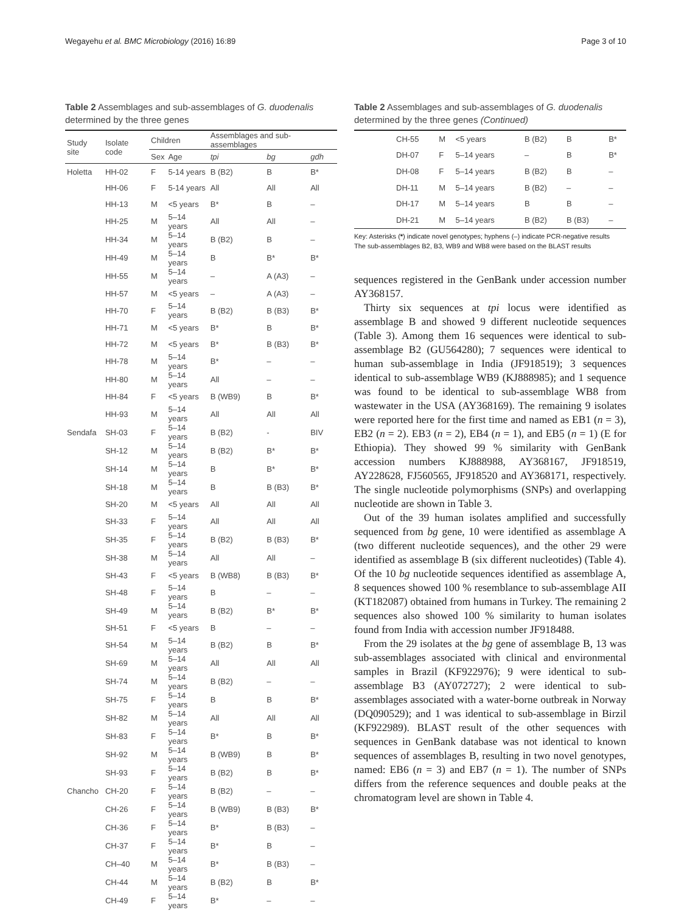Wegayehu et al. BMC Microbiology (2016) 16:89 Page 3 of 10
Table 2 Assemblages and sub-assemblages of G. duodenalis determined by the three genes
| Study site | Isolate code | Children | | Assemblages and sub-assemblages | | |
| --- | --- | --- | --- | --- | --- | --- |
| | | Sex | Age | tpi | bg | gdh |
| Holetta | HH-02 | F | 5-14 years | B (B2) | B | B* |
| | HH-06 | F | 5-14 years | All | All | All |
| | HH-13 | M | <5 years | B* | B | – |
| | HH-25 | M | 5–14 years | All | All | – |
| | HH-34 | M | 5–14 years | B (B2) | B | – |
| | HH-49 | M | 5–14 years | B | B* | B* |
| | HH-55 | M | 5–14 years | – | A (A3) | – |
| | HH-57 | M | <5 years | – | A (A3) | – |
| | HH-70 | F | 5–14 years | B (B2) | B (B3) | B* |
| | HH-71 | M | <5 years | B* | B | B* |
| | HH-72 | M | <5 years | B* | B (B3) | B* |
| | HH-78 | M | 5–14 years | B* | – | – |
| | HH-80 | M | 5–14 years | All | – | – |
| | HH-84 | F | <5 years | B (WB9) | B | B* |
| | HH-93 | M | 5–14 years | All | All | All |
| Sendafa | SH-03 | F | 5–14 years | B (B2) | - | BIV |
| | SH-12 | M | 5–14 years | B (B2) | B* | B* |
| | SH-14 | M | 5–14 years | B | B* | B* |
| | SH-18 | M | 5–14 years | B | B (B3) | B* |
| | SH-20 | M | <5 years | All | All | All |
| | SH-33 | F | 5–14 years | All | All | All |
| | SH-35 | F | 5–14 years | B (B2) | B (B3) | B* |
| | SH-38 | M | 5–14 years | All | All | – |
| | SH-43 | F | <5 years | B (WB8) | B (B3) | B* |
| | SH-48 | F | 5–14 years | B | – | – |
| | SH-49 | M | 5–14 years | B (B2) | B* | B* |
| | SH-51 | F | <5 years | B | – | – |
| | SH-54 | M | 5–14 years | B (B2) | B | B* |
| | SH-69 | M | 5–14 years | All | All | All |
| | SH-74 | M | 5–14 years | B (B2) | – | – |
| | SH-75 | F | 5–14 years | B | B | B* |
| | SH-82 | M | 5–14 years | All | All | All |
| | SH-83 | F | 5–14 years | B* | B | B* |
| | SH-92 | M | 5–14 years | B (WB9) | B | B* |
| | SH-93 | F | 5–14 years | B (B2) | B | B* |
| Chancho | CH-20 | F | 5–14 years | B (B2) | – | – |
| | CH-26 | F | 5–14 years | B (WB9) | B (B3) | B* |
| | CH-36 | F | 5–14 years | B* | B (B3) | – |
| | CH-37 | F | 5–14 years | B* | B | – |
| | CH–40 | M | 5–14 years | B* | B (B3) | – |
| | CH-44 | M | 5–14 years | B (B2) | B | B* |
| | CH-49 | F | 5–14 years | B* | – | – |
Table 2 Assemblages and sub-assemblages of G. duodenalis determined by the three genes (Continued)
| | CH-55 | M | <5 years | B (B2) | B | B* |
| | DH-07 | F | 5–14 years | – | B | B* |
| | DH-08 | F | 5–14 years | B (B2) | B | – |
| | DH-11 | M | 5–14 years | B (B2) | – | – |
| | DH-17 | M | 5–14 years | B | B | – |
| | DH-21 | M | 5–14 years | B (B2) | B (B3) | – |
Key: Asterisks (*) indicate novel genotypes; hyphens (–) indicate PCR-negative results
The sub-assemblages B2, B3, WB9 and WB8 were based on the BLAST results
sequences registered in the GenBank under accession number AY368157.
Thirty six sequences at tpi locus were identified as assemblage B and showed 9 different nucleotide sequences (Table 3). Among them 16 sequences were identical to sub-assemblage B2 (GU564280); 7 sequences were identical to human sub-assemblage in India (JF918519); 3 sequences identical to sub-assemblage WB9 (KJ888985); and 1 sequence was found to be identical to sub-assemblage WB8 from wastewater in the USA (AY368169). The remaining 9 isolates were reported here for the first time and named as EB1 (n = 3), EB2 (n = 2). EB3 (n = 2), EB4 (n = 1), and EB5 (n = 1) (E for Ethiopia). They showed 99 % similarity with GenBank accession numbers KJ888988, AY368167, JF918519, AY228628, FJ560565, JF918520 and AY368171, respectively. The single nucleotide polymorphisms (SNPs) and overlapping nucleotide are shown in Table 3.
Out of the 39 human isolates amplified and successfully sequenced from bg gene, 10 were identified as assemblage A (two different nucleotide sequences), and the other 29 were identified as assemblage B (six different nucleotides) (Table 4). Of the 10 bg nucleotide sequences identified as assemblage A, 8 sequences showed 100 % resemblance to sub-assemblage AII (KT182087) obtained from humans in Turkey. The remaining 2 sequences also showed 100 % similarity to human isolates found from India with accession number JF918488.
From the 29 isolates at the bg gene of assemblage B, 13 was sub-assemblages associated with clinical and environmental samples in Brazil (KF922976); 9 were identical to sub-assemblage B3 (AY072727); 2 were identical to sub-assemblages associated with a water-borne outbreak in Norway (DQ090529); and 1 was identical to sub-assemblage in Birzil (KF922989). BLAST result of the other sequences with sequences in GenBank database was not identical to known sequences of assemblages B, resulting in two novel genotypes, named: EB6 (n = 3) and EB7 (n = 1). The number of SNPs differs from the reference sequences and double peaks at the chromatogram level are shown in Table 4.